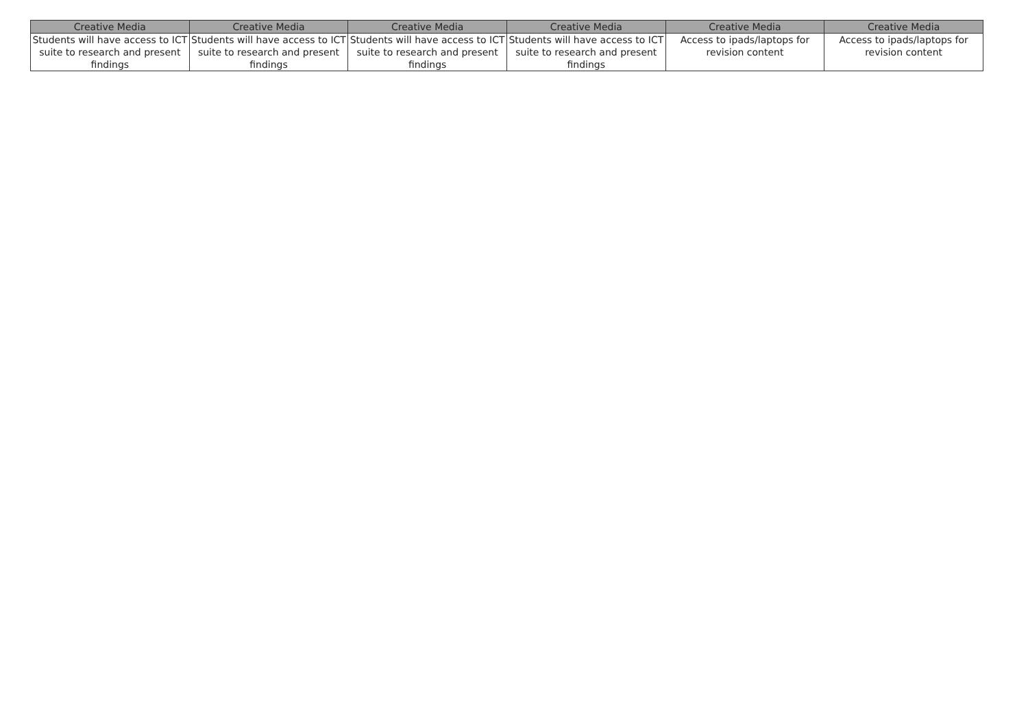| Creative Media | Creative Media | Creative Media | Creative Media | Creative Media | Creative Media |
| --- | --- | --- | --- | --- | --- |
| Students will have access to ICT suite to research and present findings | Students will have access to ICT suite to research and present findings | Students will have access to ICT suite to research and present findings | Students will have access to ICT suite to research and present findings | Access to ipads/laptops for revision content | Access to ipads/laptops for revision content |